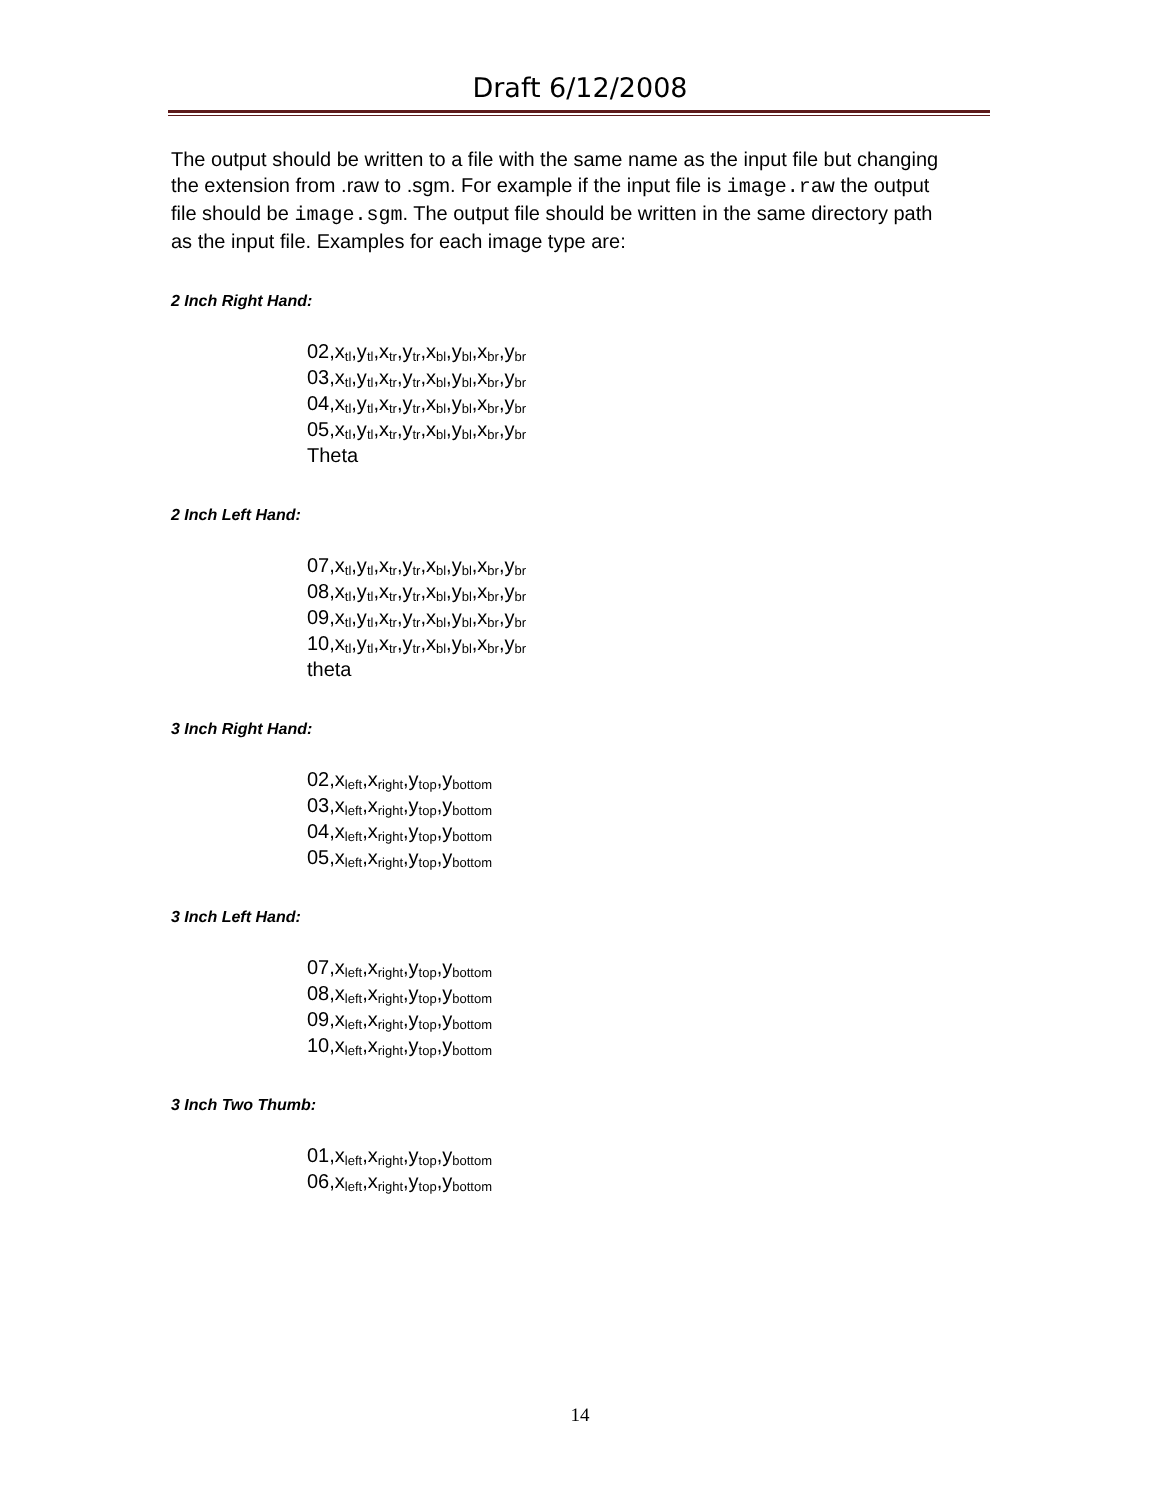Draft 6/12/2008
The output should be written to a file with the same name as the input file but changing the extension from .raw to .sgm. For example if the input file is image.raw the output file should be image.sgm. The output file should be written in the same directory path as the input file. Examples for each image type are:
2 Inch Right Hand:
02,x<sub>tl</sub>,y<sub>tl</sub>,x<sub>tr</sub>,y<sub>tr</sub>,x<sub>bl</sub>,y<sub>bl</sub>,x<sub>br</sub>,y<sub>br</sub>
03,x<sub>tl</sub>,y<sub>tl</sub>,x<sub>tr</sub>,y<sub>tr</sub>,x<sub>bl</sub>,y<sub>bl</sub>,x<sub>br</sub>,y<sub>br</sub>
04,x<sub>tl</sub>,y<sub>tl</sub>,x<sub>tr</sub>,y<sub>tr</sub>,x<sub>bl</sub>,y<sub>bl</sub>,x<sub>br</sub>,y<sub>br</sub>
05,x<sub>tl</sub>,y<sub>tl</sub>,x<sub>tr</sub>,y<sub>tr</sub>,x<sub>bl</sub>,y<sub>bl</sub>,x<sub>br</sub>,y<sub>br</sub>
Theta
2 Inch Left Hand:
07,x<sub>tl</sub>,y<sub>tl</sub>,x<sub>tr</sub>,y<sub>tr</sub>,x<sub>bl</sub>,y<sub>bl</sub>,x<sub>br</sub>,y<sub>br</sub>
08,x<sub>tl</sub>,y<sub>tl</sub>,x<sub>tr</sub>,y<sub>tr</sub>,x<sub>bl</sub>,y<sub>bl</sub>,x<sub>br</sub>,y<sub>br</sub>
09,x<sub>tl</sub>,y<sub>tl</sub>,x<sub>tr</sub>,y<sub>tr</sub>,x<sub>bl</sub>,y<sub>bl</sub>,x<sub>br</sub>,y<sub>br</sub>
10,x<sub>tl</sub>,y<sub>tl</sub>,x<sub>tr</sub>,y<sub>tr</sub>,x<sub>bl</sub>,y<sub>bl</sub>,x<sub>br</sub>,y<sub>br</sub>
theta
3 Inch Right Hand:
02,x<sub>left</sub>,x<sub>right</sub>,y<sub>top</sub>,y<sub>bottom</sub>
03,x<sub>left</sub>,x<sub>right</sub>,y<sub>top</sub>,y<sub>bottom</sub>
04,x<sub>left</sub>,x<sub>right</sub>,y<sub>top</sub>,y<sub>bottom</sub>
05,x<sub>left</sub>,x<sub>right</sub>,y<sub>top</sub>,y<sub>bottom</sub>
3 Inch Left Hand:
07,x<sub>left</sub>,x<sub>right</sub>,y<sub>top</sub>,y<sub>bottom</sub>
08,x<sub>left</sub>,x<sub>right</sub>,y<sub>top</sub>,y<sub>bottom</sub>
09,x<sub>left</sub>,x<sub>right</sub>,y<sub>top</sub>,y<sub>bottom</sub>
10,x<sub>left</sub>,x<sub>right</sub>,y<sub>top</sub>,y<sub>bottom</sub>
3 Inch Two Thumb:
01,x<sub>left</sub>,x<sub>right</sub>,y<sub>top</sub>,y<sub>bottom</sub>
06,x<sub>left</sub>,x<sub>right</sub>,y<sub>top</sub>,y<sub>bottom</sub>
14